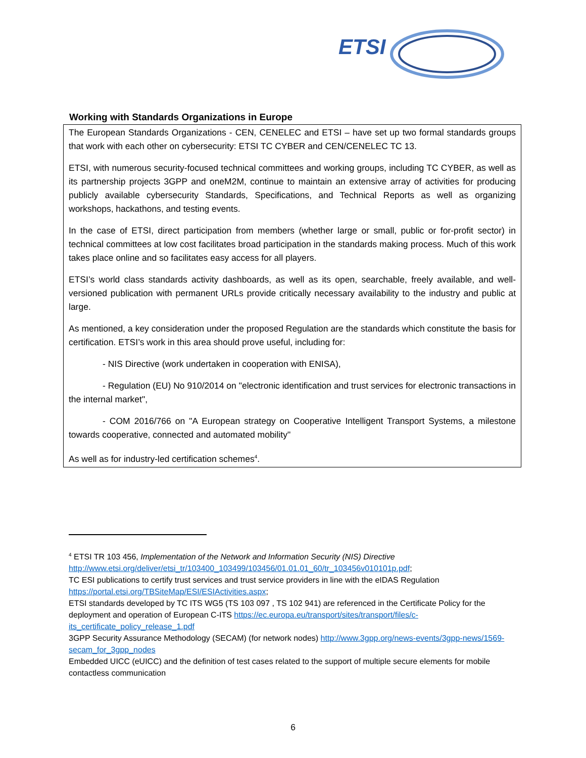ETSI
Working with Standards Organizations in Europe
The European Standards Organizations - CEN, CENELEC and ETSI – have set up two formal standards groups that work with each other on cybersecurity: ETSI TC CYBER and CEN/CENELEC TC 13.
ETSI, with numerous security-focused technical committees and working groups, including TC CYBER, as well as its partnership projects 3GPP and oneM2M, continue to maintain an extensive array of activities for producing publicly available cybersecurity Standards, Specifications, and Technical Reports as well as organizing workshops, hackathons, and testing events.
In the case of ETSI, direct participation from members (whether large or small, public or for-profit sector) in technical committees at low cost facilitates broad participation in the standards making process. Much of this work takes place online and so facilitates easy access for all players.
ETSI’s world class standards activity dashboards, as well as its open, searchable, freely available, and well-versioned publication with permanent URLs provide critically necessary availability to the industry and public at large.
As mentioned, a key consideration under the proposed Regulation are the standards which constitute the basis for certification. ETSI’s work in this area should prove useful, including for:
- NIS Directive (work undertaken in cooperation with ENISA),
- Regulation (EU) No 910/2014 on "electronic identification and trust services for electronic transactions in the internal market",
- COM 2016/766 on "A European strategy on Cooperative Intelligent Transport Systems, a milestone towards cooperative, connected and automated mobility"
As well as for industry-led certification schemes<sup>4</sup>.
<sup>4</sup> ETSI TR 103 456, Implementation of the Network and Information Security (NIS) Directive http://www.etsi.org/deliver/etsi_tr/103400_103499/103456/01.01.01_60/tr_103456v010101p.pdf;
TC ESI publications to certify trust services and trust service providers in line with the eIDAS Regulation https://portal.etsi.org/TBSiteMap/ESI/ESIActivities.aspx;
ETSI standards developed by TC ITS WG5 (TS 103 097 , TS 102 941) are referenced in the Certificate Policy for the deployment and operation of European C-ITS https://ec.europa.eu/transport/sites/transport/files/c-its_certificate_policy_release_1.pdf
3GPP Security Assurance Methodology (SECAM) (for network nodes) http://www.3gpp.org/news-events/3gpp-news/1569-secam_for_3gpp_nodes
Embedded UICC (eUICC) and the definition of test cases related to the support of multiple secure elements for mobile contactless communication
6